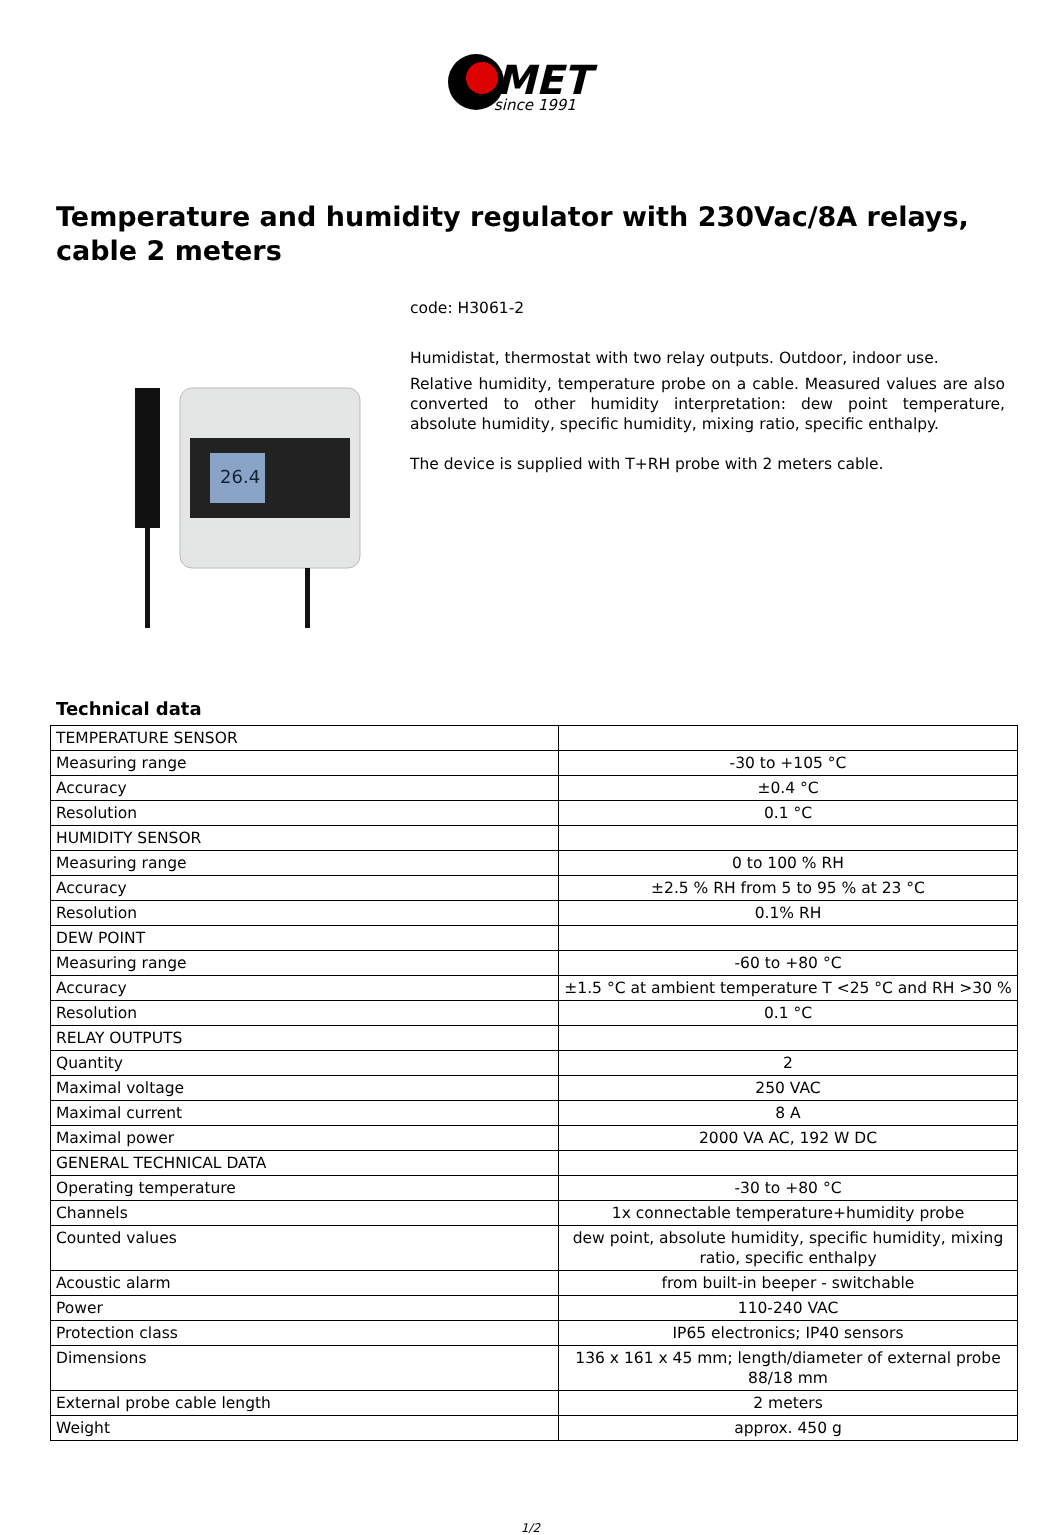MET
since 1991
Temperature and humidity regulator with 230Vac/8A relays, cable 2 meters
26.4
code: H3061-2
Humidistat, thermostat with two relay outputs. Outdoor, indoor use.
Relative humidity, temperature probe on a cable. Measured values are also converted to other humidity interpretation: dew point temperature, absolute humidity, specific humidity, mixing ratio, specific enthalpy.
The device is supplied with T+RH probe with 2 meters cable.
Technical data
| TEMPERATURE SENSOR | |
| Measuring range | -30 to +105 °C |
| Accuracy | ±0.4 °C |
| Resolution | 0.1 °C |
| HUMIDITY SENSOR | |
| Measuring range | 0 to 100 % RH |
| Accuracy | ±2.5 % RH from 5 to 95 % at 23 °C |
| Resolution | 0.1% RH |
| DEW POINT | |
| Measuring range | -60 to +80 °C |
| Accuracy | ±1.5 °C at ambient temperature T <25 °C and RH >30 % |
| Resolution | 0.1 °C |
| RELAY OUTPUTS | |
| Quantity | 2 |
| Maximal voltage | 250 VAC |
| Maximal current | 8 A |
| Maximal power | 2000 VA AC, 192 W DC |
| GENERAL TECHNICAL DATA | |
| Operating temperature | -30 to +80 °C |
| Channels | 1x connectable temperature+humidity probe |
| Counted values | dew point, absolute humidity, specific humidity, mixing ratio, specific enthalpy |
| Acoustic alarm | from built-in beeper - switchable |
| Power | 110-240 VAC |
| Protection class | IP65 electronics; IP40 sensors |
| Dimensions | 136 x 161 x 45 mm; length/diameter of external probe 88/18 mm |
| External probe cable length | 2 meters |
| Weight | approx. 450 g |
1/2